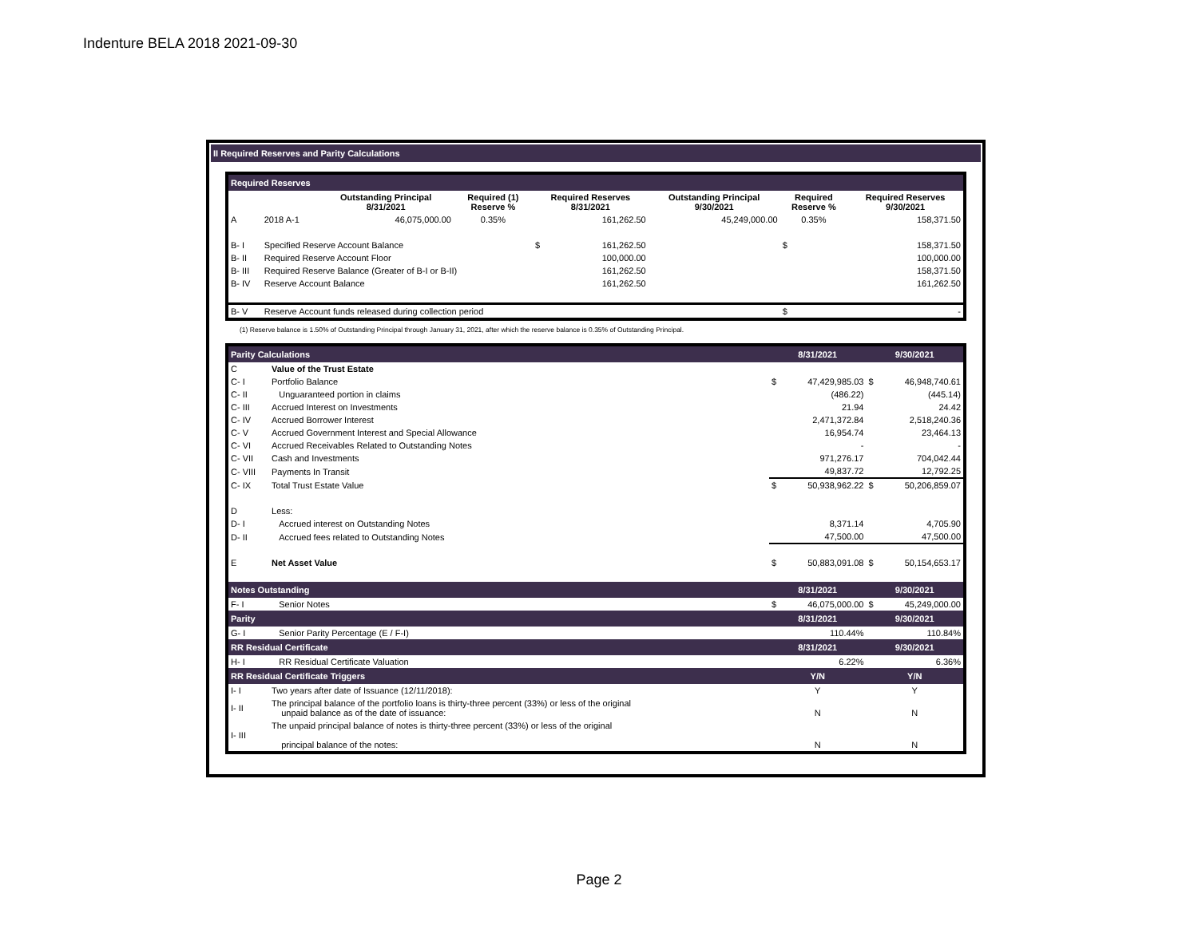Indenture BELA 2018 2021-09-30
II Required Reserves and Parity Calculations
| Required Reserves | | | | | | | | |
| | | Outstanding Principal 8/31/2021 | Required (1) Reserve % | Required Reserves 8/31/2021 | | Outstanding Principal 9/30/2021 | Required Reserve % | Required Reserves 9/30/2021 |
| A | 2018 A-1 | 46,075,000.00 | 0.35% | | 161,262.50 | 45,249,000.00 | 0.35% | 158,371.50 |
| B- I | Specified Reserve Account Balance | | | $ | 161,262.50 | | $ | 158,371.50 |
| B- II | Required Reserve Account Floor | | | | 100,000.00 | | | 100,000.00 |
| B- III | Required Reserve Balance (Greater of B-I or B-II) | | | | 161,262.50 | | | 158,371.50 |
| B- IV | Reserve Account Balance | | | | 161,262.50 | | | 161,262.50 |
| B- V | Reserve Account funds released during collection period | | | | | | $ | - |
(1) Reserve balance is 1.50% of Outstanding Principal through January 31, 2021, after which the reserve balance is 0.35% of Outstanding Principal.
| Parity Calculations | | 8/31/2021 | | 9/30/2021 | |
| C | Value of the Trust Estate | | | | |
| C- I | Portfolio Balance | $ | 47,429,985.03 | $ | 46,948,740.61 |
| C- II | Unguaranteed portion in claims | | (486.22) | | (445.14) |
| C- III | Accrued Interest on Investments | | 21.94 | | 24.42 |
| C- IV | Accrued Borrower Interest | | 2,471,372.84 | | 2,518,240.36 |
| C- V | Accrued Government Interest and Special Allowance | | 16,954.74 | | 23,464.13 |
| C- VI | Accrued Receivables Related to Outstanding Notes | | - | | - |
| C- VII | Cash and Investments | | 971,276.17 | | 704,042.44 |
| C- VIII | Payments In Transit | | 49,837.72 | | 12,792.25 |
| C- IX | Total Trust Estate Value | $ | 50,938,962.22 | $ | 50,206,859.07 |
| D | Less: | | | | |
| D- I | Accrued interest on Outstanding Notes | | 8,371.14 | | 4,705.90 |
| D- II | Accrued fees related to Outstanding Notes | | 47,500.00 | | 47,500.00 |
| E | Net Asset Value | $ | 50,883,091.08 | $ | 50,154,653.17 |
| Notes Outstanding | | 8/31/2021 | | 9/30/2021 | |
| F- I | Senior Notes | $ | 46,075,000.00 | $ | 45,249,000.00 |
| Parity | | 8/31/2021 | | 9/30/2021 | |
| G- I | Senior Parity Percentage (E / F-I) | | 110.44% | | 110.84% |
| RR Residual Certificate | | 8/31/2021 | | 9/30/2021 | |
| H- I | RR Residual Certificate Valuation | | 6.22% | | 6.36% |
| RR Residual Certificate Triggers | | Y/N | | Y/N | |
| I- I | Two years after date of Issuance (12/11/2018): | Y | | Y | |
| I- II | The principal balance of the portfolio loans is thirty-three percent (33%) or less of the original unpaid balance as of the date of issuance: | N | | N | |
| I- III | The unpaid principal balance of notes is thirty-three percent (33%) or less of the original principal balance of the notes: | N | | N | |
Page 2